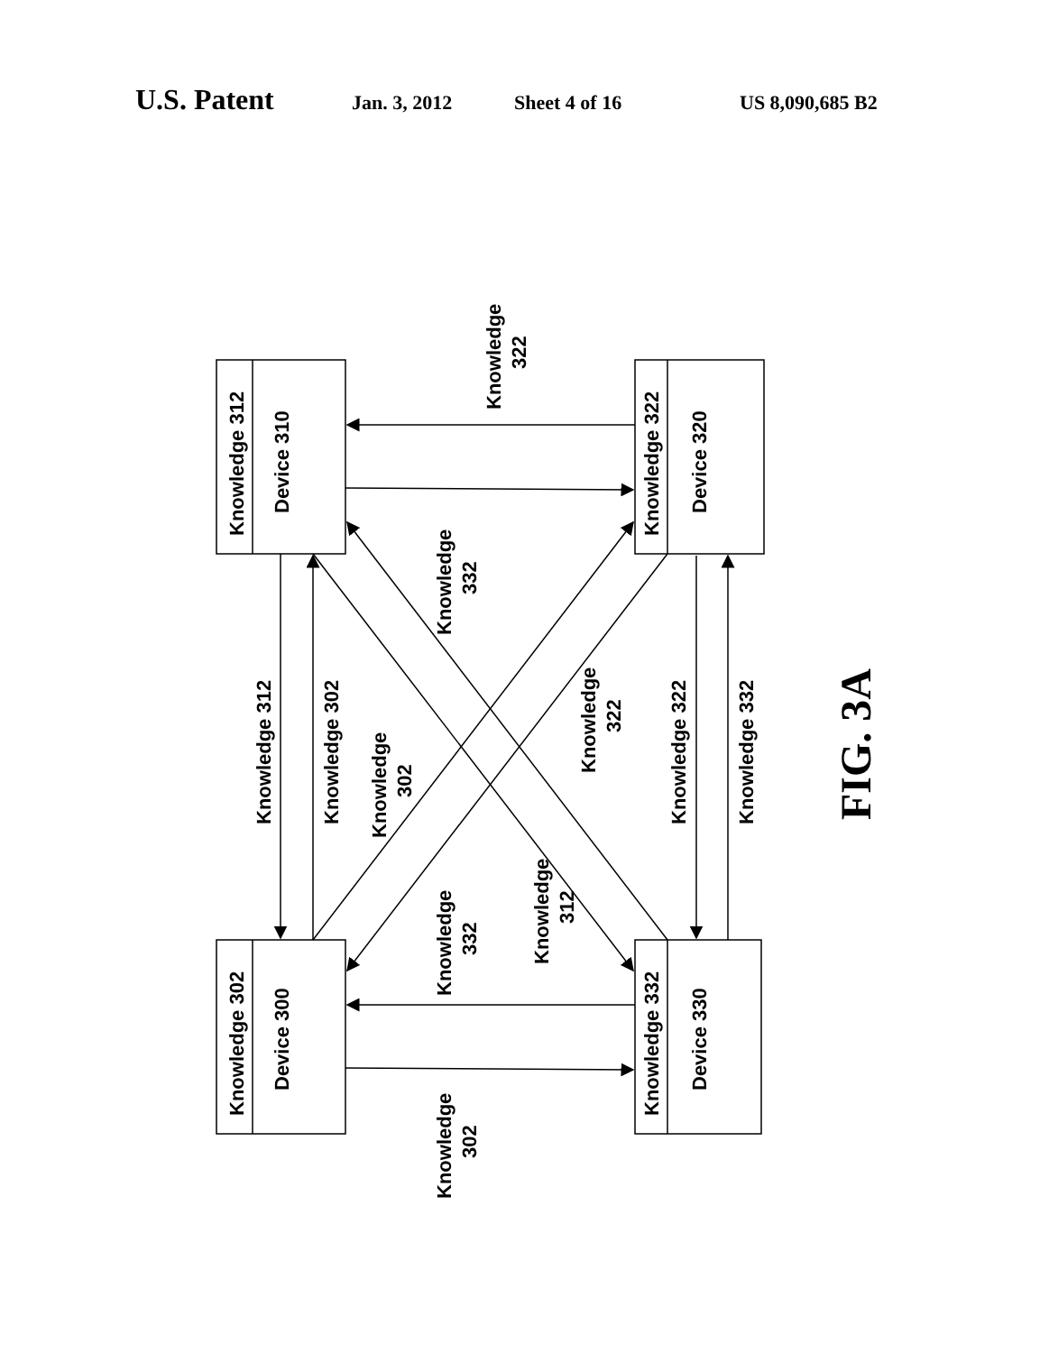U.S. Patent Jan. 3, 2012 Sheet 4 of 16 US 8,090,685 B2
Knowledge 312
Device 310
Knowledge 322
Device 320
Knowledge 302
Device 300
Knowledge 332
Device 330
Knowledge
322
Knowledge
332
Knowledge 312
Knowledge 302
Knowledge
302
Knowledge
322
Knowledge 322
Knowledge 332
Knowledge
332
Knowledge
312
Knowledge
302
FIG. 3A